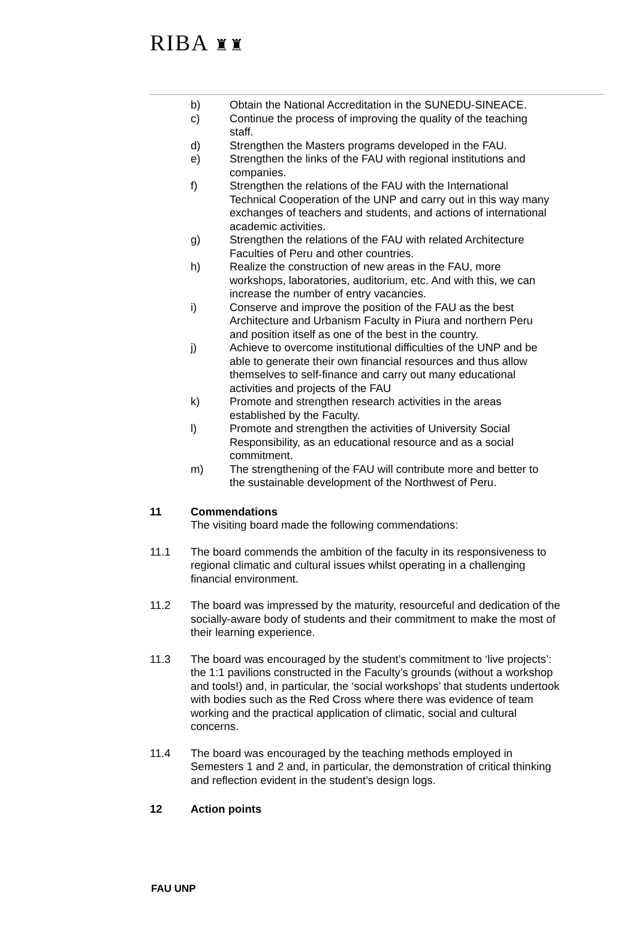RIBA ♜♜
b) Obtain the National Accreditation in the SUNEDU-SINEACE.
c) Continue the process of improving the quality of the teaching staff.
d) Strengthen the Masters programs developed in the FAU.
e) Strengthen the links of the FAU with regional institutions and companies.
f) Strengthen the relations of the FAU with the International Technical Cooperation of the UNP and carry out in this way many exchanges of teachers and students, and actions of international academic activities.
g) Strengthen the relations of the FAU with related Architecture Faculties of Peru and other countries.
h) Realize the construction of new areas in the FAU, more workshops, laboratories, auditorium, etc. And with this, we can increase the number of entry vacancies.
i) Conserve and improve the position of the FAU as the best Architecture and Urbanism Faculty in Piura and northern Peru and position itself as one of the best in the country.
j) Achieve to overcome institutional difficulties of the UNP and be able to generate their own financial resources and thus allow themselves to self-finance and carry out many educational activities and projects of the FAU
k) Promote and strengthen research activities in the areas established by the Faculty.
l) Promote and strengthen the activities of University Social Responsibility, as an educational resource and as a social commitment.
m) The strengthening of the FAU will contribute more and better to the sustainable development of the Northwest of Peru.
11 Commendations
The visiting board made the following commendations:
11.1 The board commends the ambition of the faculty in its responsiveness to regional climatic and cultural issues whilst operating in a challenging financial environment.
11.2 The board was impressed by the maturity, resourceful and dedication of the socially-aware body of students and their commitment to make the most of their learning experience.
11.3 The board was encouraged by the student’s commitment to ‘live projects’: the 1:1 pavilions constructed in the Faculty’s grounds (without a workshop and tools!) and, in particular, the ‘social workshops’ that students undertook with bodies such as the Red Cross where there was evidence of team working and the practical application of climatic, social and cultural concerns.
11.4 The board was encouraged by the teaching methods employed in Semesters 1 and 2 and, in particular, the demonstration of critical thinking and reflection evident in the student’s design logs.
12 Action points
FAU UNP